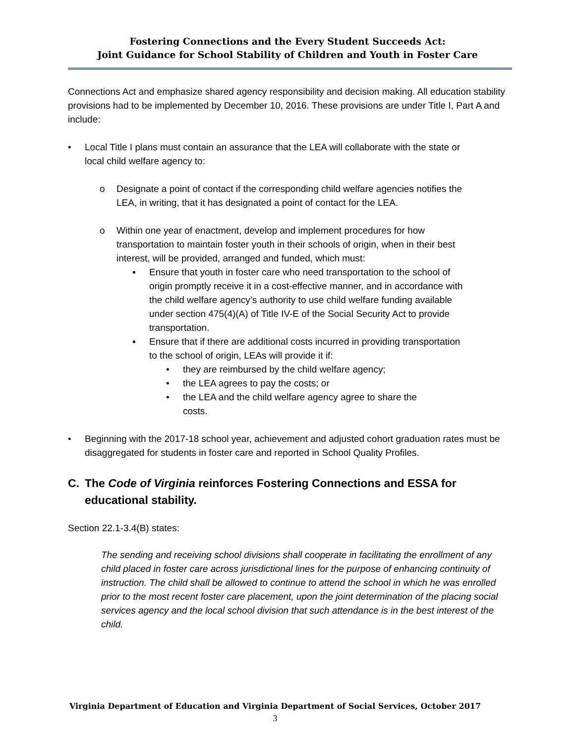Fostering Connections and the Every Student Succeeds Act:
Joint Guidance for School Stability of Children and Youth in Foster Care
Connections Act and emphasize shared agency responsibility and decision making. All education stability provisions had to be implemented by December 10, 2016. These provisions are under Title I, Part A and include:
• Local Title I plans must contain an assurance that the LEA will collaborate with the state or local child welfare agency to:
o Designate a point of contact if the corresponding child welfare agencies notifies the LEA, in writing, that it has designated a point of contact for the LEA.
o Within one year of enactment, develop and implement procedures for how transportation to maintain foster youth in their schools of origin, when in their best interest, will be provided, arranged and funded, which must:
▪ Ensure that youth in foster care who need transportation to the school of origin promptly receive it in a cost-effective manner, and in accordance with the child welfare agency’s authority to use child welfare funding available under section 475(4)(A) of Title IV-E of the Social Security Act to provide transportation.
▪ Ensure that if there are additional costs incurred in providing transportation to the school of origin, LEAs will provide it if:
• they are reimbursed by the child welfare agency;
• the LEA agrees to pay the costs; or
• the LEA and the child welfare agency agree to share the costs.
• Beginning with the 2017-18 school year, achievement and adjusted cohort graduation rates must be disaggregated for students in foster care and reported in School Quality Profiles.
C. The Code of Virginia reinforces Fostering Connections and ESSA for educational stability.
Section 22.1-3.4(B) states:
The sending and receiving school divisions shall cooperate in facilitating the enrollment of any child placed in foster care across jurisdictional lines for the purpose of enhancing continuity of instruction. The child shall be allowed to continue to attend the school in which he was enrolled prior to the most recent foster care placement, upon the joint determination of the placing social services agency and the local school division that such attendance is in the best interest of the child.
Virginia Department of Education and Virginia Department of Social Services, October 2017
3